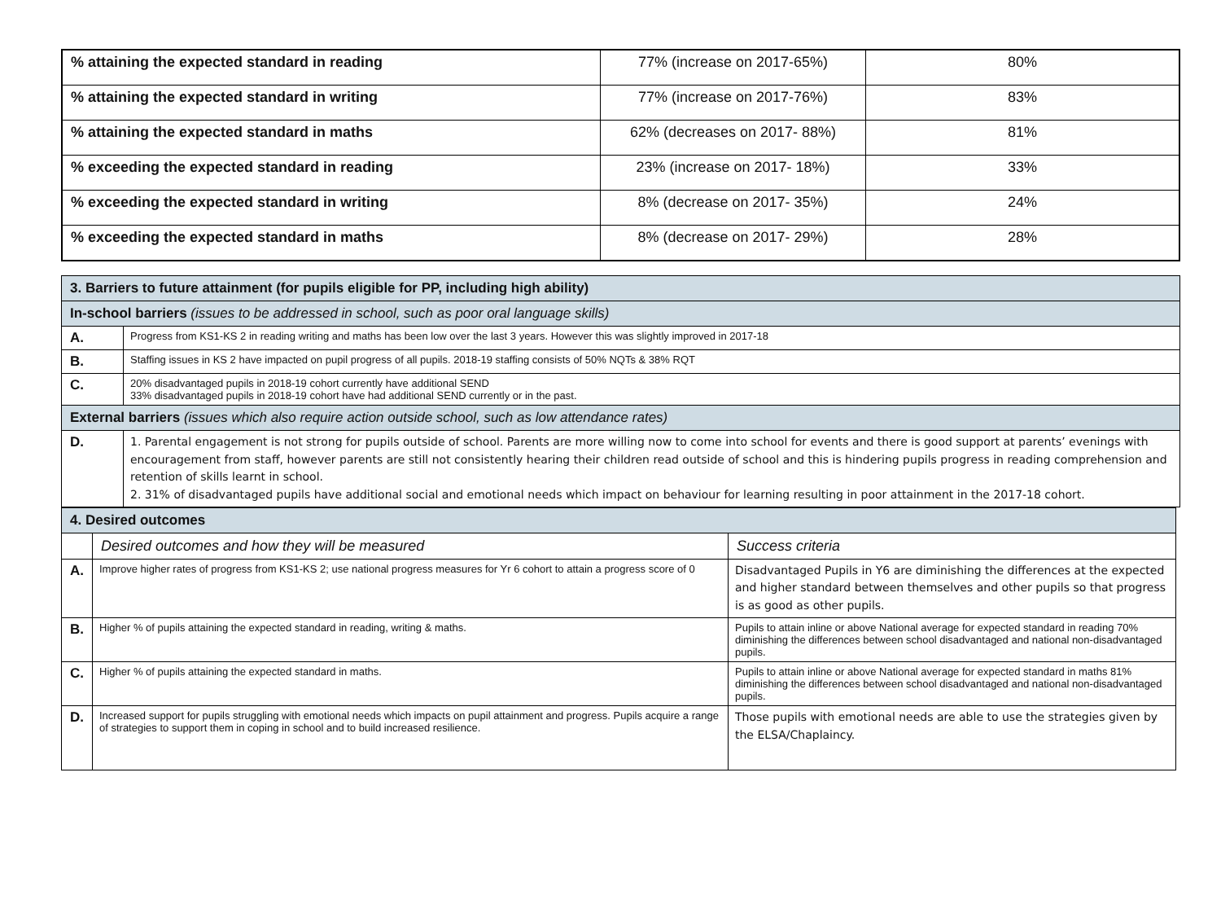| % attaining the expected standard in reading | 77% (increase on 2017-65%) | 80% |
| % attaining the expected standard in writing | 77% (increase on 2017-76%) | 83% |
| % attaining the expected standard in maths | 62% (decreases on 2017- 88%) | 81% |
| % exceeding the expected standard in reading | 23% (increase on 2017- 18%) | 33% |
| % exceeding the expected standard in writing | 8% (decrease on 2017- 35%) | 24% |
| % exceeding the expected standard in maths | 8% (decrease on 2017- 29%) | 28% |
| 3. Barriers to future attainment (for pupils eligible for PP, including high ability) | |
| In-school barriers (issues to be addressed in school, such as poor oral language skills) | |
| A. | Progress from KS1-KS 2 in reading writing and maths has been low over the last 3 years. However this was slightly improved in 2017-18 |
| B. | Staffing issues in KS 2 have impacted on pupil progress of all pupils. 2018-19 staffing consists of 50% NQTs & 38% RQT |
| C. | 20% disadvantaged pupils in 2018-19 cohort currently have additional SEND 33% disadvantaged pupils in 2018-19 cohort have had additional SEND currently or in the past. |
| External barriers (issues which also require action outside school, such as low attendance rates) | |
| D. | 1. Parental engagement is not strong for pupils outside of school. Parents are more willing now to come into school for events and there is good support at parents’ evenings with encouragement from staff, however parents are still not consistently hearing their children read outside of school and this is hindering pupils progress in reading comprehension and retention of skills learnt in school. 2. 31% of disadvantaged pupils have additional social and emotional needs which impact on behaviour for learning resulting in poor attainment in the 2017-18 cohort. |
| 4. Desired outcomes | | |
| | Desired outcomes and how they will be measured | Success criteria |
| A. | Improve higher rates of progress from KS1-KS 2; use national progress measures for Yr 6 cohort to attain a progress score of 0 | Disadvantaged Pupils in Y6 are diminishing the differences at the expected and higher standard between themselves and other pupils so that progress is as good as other pupils. |
| B. | Higher % of pupils attaining the expected standard in reading, writing & maths. | Pupils to attain inline or above National average for expected standard in reading 70% diminishing the differences between school disadvantaged and national non-disadvantaged pupils. |
| C. | Higher % of pupils attaining the expected standard in maths. | Pupils to attain inline or above National average for expected standard in maths 81% diminishing the differences between school disadvantaged and national non-disadvantaged pupils. |
| D. | Increased support for pupils struggling with emotional needs which impacts on pupil attainment and progress. Pupils acquire a range of strategies to support them in coping in school and to build increased resilience. | Those pupils with emotional needs are able to use the strategies given by the ELSA/Chaplaincy. |